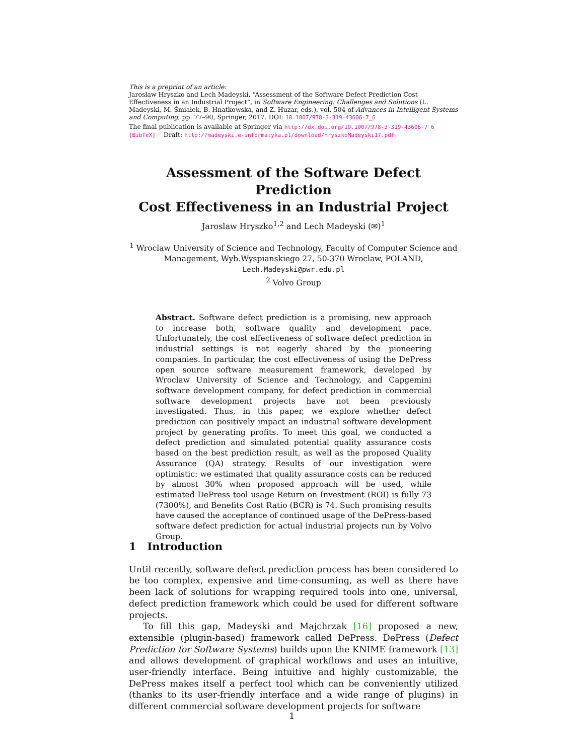This is a preprint of an article:
Jarosław Hryszko and Lech Madeyski, “Assessment of the Software Defect Prediction Cost Effectiveness in an Industrial Project”, in Software Engineering: Challenges and Solutions (L. Madeyski, M. Śmiałek, B. Hnatkowska, and Z. Huzar, eds.), vol. 504 of Advances in Intelligent Systems and Computing, pp. 77–90, Springer, 2017. DOI: 10.1007/978-3-319-43606-7_6
The final publication is available at Springer via http://dx.doi.org/10.1007/978-3-319-43606-7_6
[BibTeX] Draft: http://madeyski.e-informatyka.pl/download/HryszkoMadeyski17.pdf
Assessment of the Software Defect Prediction
Cost Effectiveness in an Industrial Project
Jaroslaw Hryszko<sup>1,2</sup> and Lech Madeyski (✉)<sup>1</sup>
<sup>1</sup> Wroclaw University of Science and Technology, Faculty of Computer Science and Management, Wyb.Wyspianskiego 27, 50-370 Wroclaw, POLAND,
Lech.Madeyski@pwr.edu.pl
<sup>2</sup> Volvo Group
Abstract. Software defect prediction is a promising, new approach to increase both, software quality and development pace. Unfortunately, the cost effectiveness of software defect prediction in industrial settings is not eagerly shared by the pioneering companies. In particular, the cost effectiveness of using the DePress open source software measurement framework, developed by Wroclaw University of Science and Technology, and Capgemini software development company, for defect prediction in commercial software development projects have not been previously investigated. Thus, in this paper, we explore whether defect prediction can positively impact an industrial software development project by generating profits. To meet this goal, we conducted a defect prediction and simulated potential quality assurance costs based on the best prediction result, as well as the proposed Quality Assurance (QA) strategy. Results of our investigation were optimistic: we estimated that quality assurance costs can be reduced by almost 30% when proposed approach will be used, while estimated DePress tool usage Return on Investment (ROI) is fully 73 (7300%), and Benefits Cost Ratio (BCR) is 74. Such promising results have caused the acceptance of continued usage of the DePress-based software defect prediction for actual industrial projects run by Volvo Group.
1 Introduction
Until recently, software defect prediction process has been considered to be too complex, expensive and time-consuming, as well as there have been lack of solutions for wrapping required tools into one, universal, defect prediction framework which could be used for different software projects.
To fill this gap, Madeyski and Majchrzak [16] proposed a new, extensible (plugin-based) framework called DePress. DePress (Defect Prediction for Software Systems) builds upon the KNIME framework [13] and allows development of graphical workflows and uses an intuitive, user-friendly interface. Being intuitive and highly customizable, the DePress makes itself a perfect tool which can be conveniently utilized (thanks to its user-friendly interface and a wide range of plugins) in different commercial software development projects for software
1